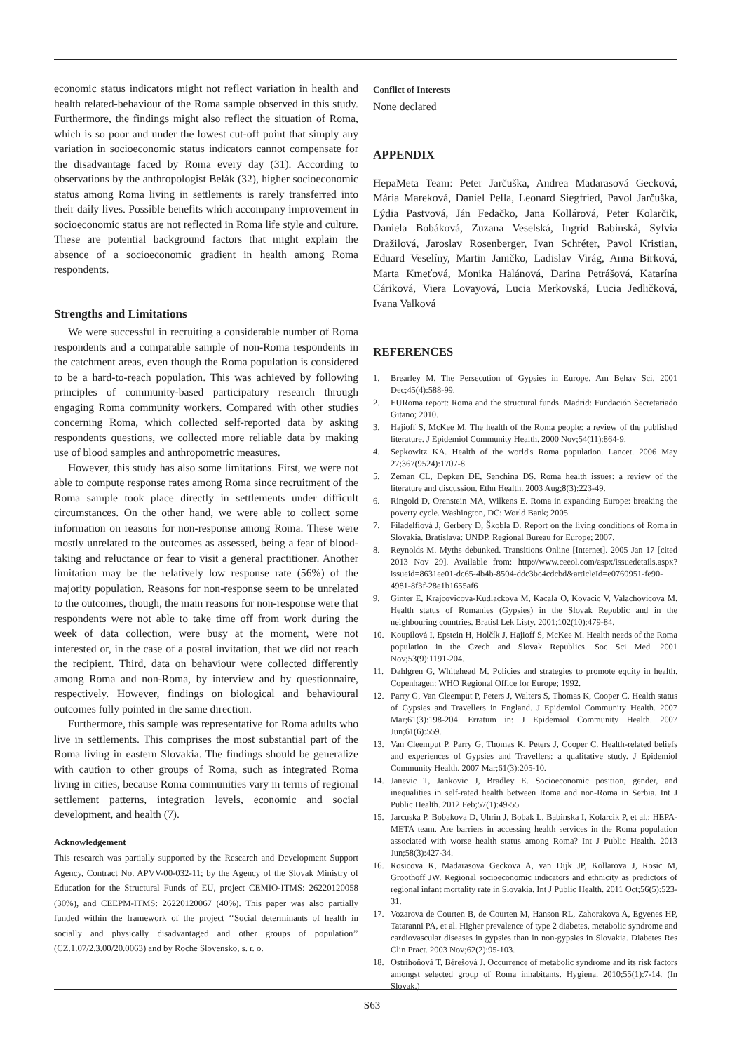economic status indicators might not reflect variation in health and health related-behaviour of the Roma sample observed in this study. Furthermore, the findings might also reflect the situation of Roma, which is so poor and under the lowest cut-off point that simply any variation in socioeconomic status indicators cannot compensate for the disadvantage faced by Roma every day (31). According to observations by the anthropologist Belák (32), higher socioeconomic status among Roma living in settlements is rarely transferred into their daily lives. Possible benefits which accompany improvement in socioeconomic status are not reflected in Roma life style and culture. These are potential background factors that might explain the absence of a socioeconomic gradient in health among Roma respondents.
Strengths and Limitations
We were successful in recruiting a considerable number of Roma respondents and a comparable sample of non-Roma respondents in the catchment areas, even though the Roma population is considered to be a hard-to-reach population. This was achieved by following principles of community-based participatory research through engaging Roma community workers. Compared with other studies concerning Roma, which collected self-reported data by asking respondents questions, we collected more reliable data by making use of blood samples and anthropometric measures.
However, this study has also some limitations. First, we were not able to compute response rates among Roma since recruitment of the Roma sample took place directly in settlements under difficult circumstances. On the other hand, we were able to collect some information on reasons for non-response among Roma. These were mostly unrelated to the outcomes as assessed, being a fear of blood-taking and reluctance or fear to visit a general practitioner. Another limitation may be the relatively low response rate (56%) of the majority population. Reasons for non-response seem to be unrelated to the outcomes, though, the main reasons for non-response were that respondents were not able to take time off from work during the week of data collection, were busy at the moment, were not interested or, in the case of a postal invitation, that we did not reach the recipient. Third, data on behaviour were collected differently among Roma and non-Roma, by interview and by questionnaire, respectively. However, findings on biological and behavioural outcomes fully pointed in the same direction.
Furthermore, this sample was representative for Roma adults who live in settlements. This comprises the most substantial part of the Roma living in eastern Slovakia. The findings should be generalize with caution to other groups of Roma, such as integrated Roma living in cities, because Roma communities vary in terms of regional settlement patterns, integration levels, economic and social development, and health (7).
Acknowledgement
This research was partially supported by the Research and Development Support Agency, Contract No. APVV-00-032-11; by the Agency of the Slovak Ministry of Education for the Structural Funds of EU, project CEMIO-ITMS: 26220120058 (30%), and CEEPM-ITMS: 26220120067 (40%). This paper was also partially funded within the framework of the project ‘‘Social determinants of health in socially and physically disadvantaged and other groups of population’’ (CZ.1.07/2.3.00/20.0063) and by Roche Slovensko, s. r. o.
Conflict of Interests
None declared
APPENDIX
HepaMeta Team: Peter Jarčuška, Andrea Madarasová Gecková, Mária Mareková, Daniel Pella, Leonard Siegfried, Pavol Jarčuška, Lýdia Pastvová, Ján Fedačko, Jana Kollárová, Peter Kolarčik, Daniela Bobáková, Zuzana Veselská, Ingrid Babinská, Sylvia Dražilová, Jaroslav Rosenberger, Ivan Schréter, Pavol Kristian, Eduard Veselíny, Martin Janičko, Ladislav Virág, Anna Birková, Marta Kmeťová, Monika Halánová, Darina Petrášová, Katarína Cáriková, Viera Lovayová, Lucia Merkovská, Lucia Jedličková, Ivana Valková
REFERENCES
1. Brearley M. The Persecution of Gypsies in Europe. Am Behav Sci. 2001 Dec;45(4):588-99.
2. EURoma report: Roma and the structural funds. Madrid: Fundación Secretariado Gitano; 2010.
3. Hajioff S, McKee M. The health of the Roma people: a review of the published literature. J Epidemiol Community Health. 2000 Nov;54(11):864-9.
4. Sepkowitz KA. Health of the world's Roma population. Lancet. 2006 May 27;367(9524):1707-8.
5. Zeman CL, Depken DE, Senchina DS. Roma health issues: a review of the literature and discussion. Ethn Health. 2003 Aug;8(3):223-49.
6. Ringold D, Orenstein MA, Wilkens E. Roma in expanding Europe: breaking the poverty cycle. Washington, DC: World Bank; 2005.
7. Filadelfiová J, Gerbery D, Škobla D. Report on the living conditions of Roma in Slovakia. Bratislava: UNDP, Regional Bureau for Europe; 2007.
8. Reynolds M. Myths debunked. Transitions Online [Internet]. 2005 Jan 17 [cited 2013 Nov 29]. Available from: http://www.ceeol.com/aspx/issuedetails.aspx?issueid=8631ee01-dc65-4b4b-8504-ddc3bc4cdcbd&articleId=e0760951-fe90-4981-8f3f-28e1b1655af6
9. Ginter E, Krajcovicova-Kudlackova M, Kacala O, Kovacic V, Valachovicova M. Health status of Romanies (Gypsies) in the Slovak Republic and in the neighbouring countries. Bratisl Lek Listy. 2001;102(10):479-84.
10. Koupilová I, Epstein H, Holčík J, Hajioff S, McKee M. Health needs of the Roma population in the Czech and Slovak Republics. Soc Sci Med. 2001 Nov;53(9):1191-204.
11. Dahlgren G, Whitehead M. Policies and strategies to promote equity in health. Copenhagen: WHO Regional Office for Europe; 1992.
12. Parry G, Van Cleemput P, Peters J, Walters S, Thomas K, Cooper C. Health status of Gypsies and Travellers in England. J Epidemiol Community Health. 2007 Mar;61(3):198-204. Erratum in: J Epidemiol Community Health. 2007 Jun;61(6):559.
13. Van Cleemput P, Parry G, Thomas K, Peters J, Cooper C. Health-related beliefs and experiences of Gypsies and Travellers: a qualitative study. J Epidemiol Community Health. 2007 Mar;61(3):205-10.
14. Janevic T, Jankovic J, Bradley E. Socioeconomic position, gender, and inequalities in self-rated health between Roma and non-Roma in Serbia. Int J Public Health. 2012 Feb;57(1):49-55.
15. Jarcuska P, Bobakova D, Uhrin J, Bobak L, Babinska I, Kolarcik P, et al.; HEPA-META team. Are barriers in accessing health services in the Roma population associated with worse health status among Roma? Int J Public Health. 2013 Jun;58(3):427-34.
16. Rosicova K, Madarasova Geckova A, van Dijk JP, Kollarova J, Rosic M, Groothoff JW. Regional socioeconomic indicators and ethnicity as predictors of regional infant mortality rate in Slovakia. Int J Public Health. 2011 Oct;56(5):523-31.
17. Vozarova de Courten B, de Courten M, Hanson RL, Zahorakova A, Egyenes HP, Tataranni PA, et al. Higher prevalence of type 2 diabetes, metabolic syndrome and cardiovascular diseases in gypsies than in non-gypsies in Slovakia. Diabetes Res Clin Pract. 2003 Nov;62(2):95-103.
18. Ostrihoňová T, Bérešová J. Occurrence of metabolic syndrome and its risk factors amongst selected group of Roma inhabitants. Hygiena. 2010;55(1):7-14. (In Slovak.)
S63